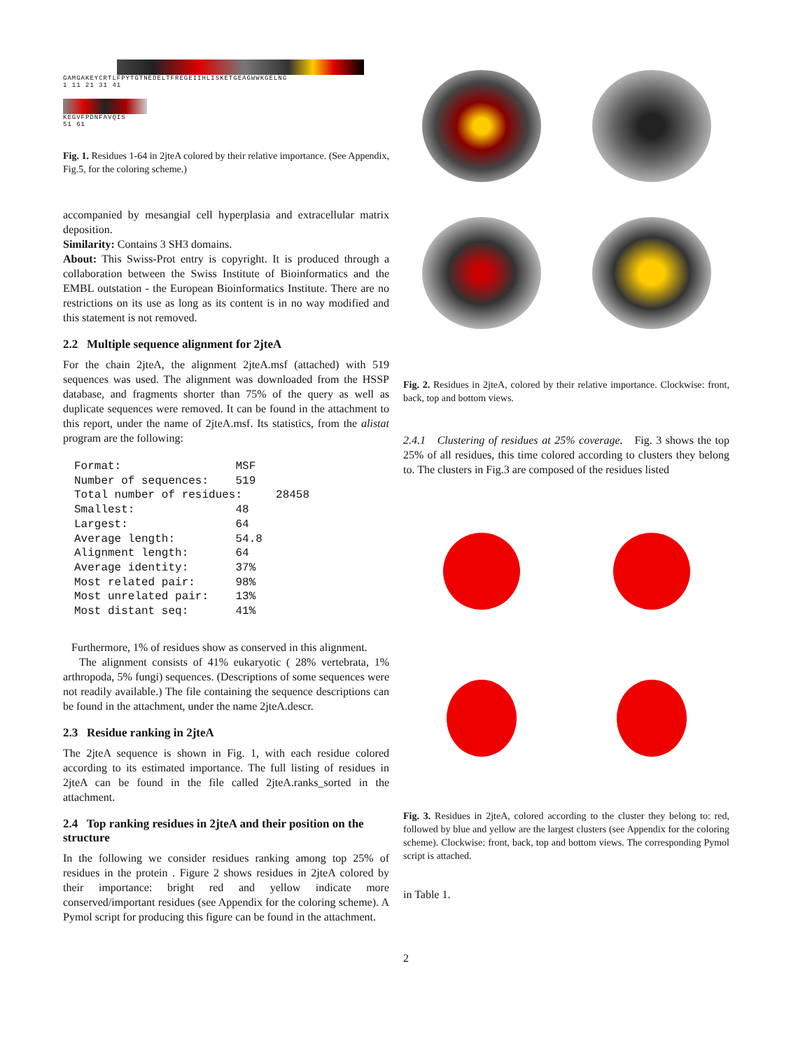GAMGAKEYCRTLFPYTGTNEDELTFREGEIIHLISKETGEAGWWKGELNG
1 11 21 31 41
KEGVFPDNFAVQIS
51 61
Fig. 1. Residues 1-64 in 2jteA colored by their relative importance. (See Appendix, Fig.5, for the coloring scheme.)
accompanied by mesangial cell hyperplasia and extracellular matrix deposition.
Similarity: Contains 3 SH3 domains.
About: This Swiss-Prot entry is copyright. It is produced through a collaboration between the Swiss Institute of Bioinformatics and the EMBL outstation - the European Bioinformatics Institute. There are no restrictions on its use as long as its content is in no way modified and this statement is not removed.
2.2 Multiple sequence alignment for 2jteA
For the chain 2jteA, the alignment 2jteA.msf (attached) with 519 sequences was used. The alignment was downloaded from the HSSP database, and fragments shorter than 75% of the query as well as duplicate sequences were removed. It can be found in the attachment to this report, under the name of 2jteA.msf. Its statistics, from the alistat program are the following:
Format:                 MSF
Number of sequences:    519
Total number of residues:     28458
Smallest:               48
Largest:                64
Average length:         54.8
Alignment length:       64
Average identity:       37%
Most related pair:      98%
Most unrelated pair:    13%
Most distant seq:       41%
Furthermore, 1% of residues show as conserved in this alignment.
The alignment consists of 41% eukaryotic ( 28% vertebrata, 1% arthropoda, 5% fungi) sequences. (Descriptions of some sequences were not readily available.) The file containing the sequence descriptions can be found in the attachment, under the name 2jteA.descr.
2.3 Residue ranking in 2jteA
The 2jteA sequence is shown in Fig. 1, with each residue colored according to its estimated importance. The full listing of residues in 2jteA can be found in the file called 2jteA.ranks_sorted in the attachment.
2.4 Top ranking residues in 2jteA and their position on the structure
In the following we consider residues ranking among top 25% of residues in the protein . Figure 2 shows residues in 2jteA colored by their importance: bright red and yellow indicate more conserved/important residues (see Appendix for the coloring scheme). A Pymol script for producing this figure can be found in the attachment.
Fig. 2. Residues in 2jteA, colored by their relative importance. Clockwise: front, back, top and bottom views.
2.4.1 Clustering of residues at 25% coverage. Fig. 3 shows the top 25% of all residues, this time colored according to clusters they belong to. The clusters in Fig.3 are composed of the residues listed
Fig. 3. Residues in 2jteA, colored according to the cluster they belong to: red, followed by blue and yellow are the largest clusters (see Appendix for the coloring scheme). Clockwise: front, back, top and bottom views. The corresponding Pymol script is attached.
in Table 1.
2